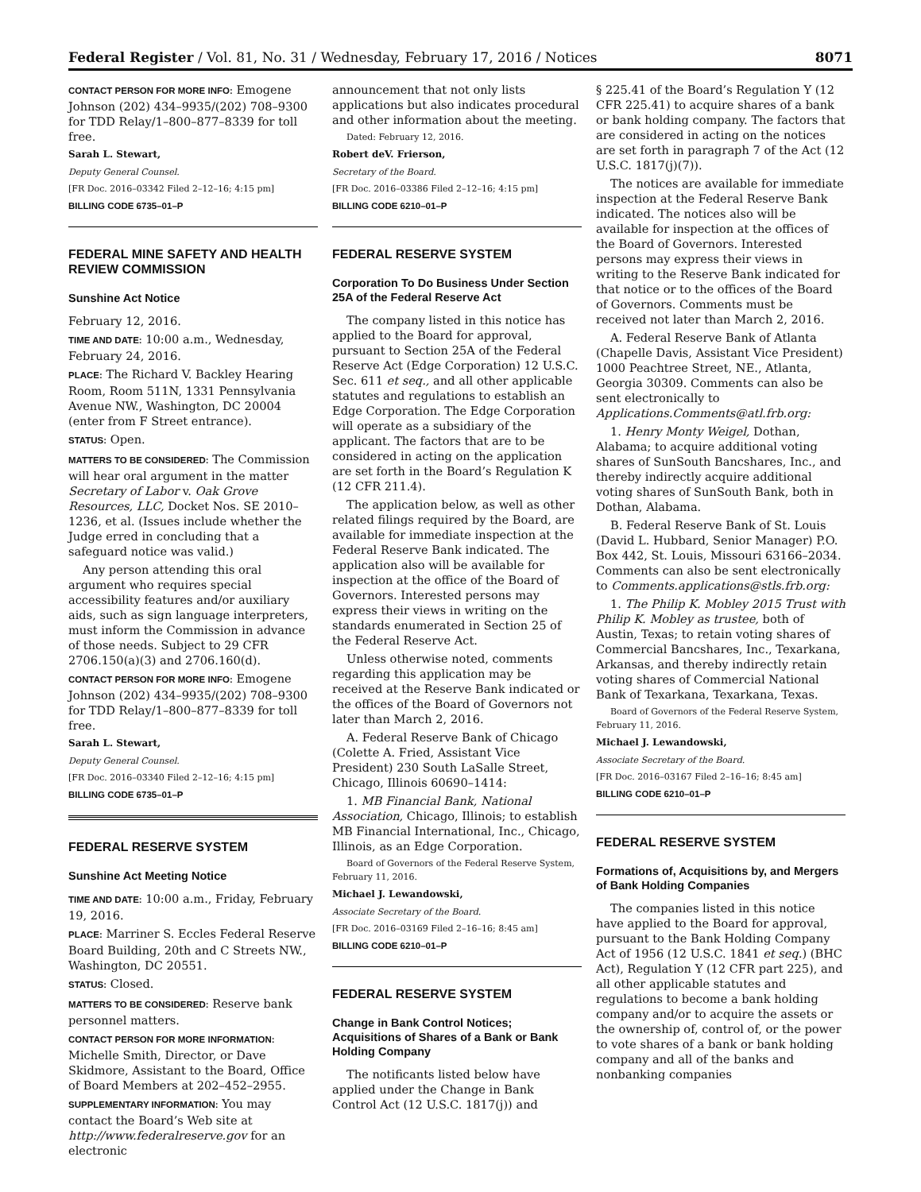Federal Register / Vol. 81, No. 31 / Wednesday, February 17, 2016 / Notices 8071
CONTACT PERSON FOR MORE INFO: Emogene Johnson (202) 434–9935/(202) 708–9300 for TDD Relay/1–800–877–8339 for toll free.
Sarah L. Stewart,
Deputy General Counsel.
[FR Doc. 2016–03342 Filed 2–12–16; 4:15 pm]
BILLING CODE 6735–01–P
FEDERAL MINE SAFETY AND HEALTH REVIEW COMMISSION
Sunshine Act Notice
February 12, 2016.
TIME AND DATE: 10:00 a.m., Wednesday, February 24, 2016.
PLACE: The Richard V. Backley Hearing Room, Room 511N, 1331 Pennsylvania Avenue NW., Washington, DC 20004 (enter from F Street entrance).
STATUS: Open.
MATTERS TO BE CONSIDERED: The Commission will hear oral argument in the matter Secretary of Labor v. Oak Grove Resources, LLC, Docket Nos. SE 2010–1236, et al. (Issues include whether the Judge erred in concluding that a safeguard notice was valid.)
Any person attending this oral argument who requires special accessibility features and/or auxiliary aids, such as sign language interpreters, must inform the Commission in advance of those needs. Subject to 29 CFR 2706.150(a)(3) and 2706.160(d).
CONTACT PERSON FOR MORE INFO: Emogene Johnson (202) 434–9935/(202) 708–9300 for TDD Relay/1–800–877–8339 for toll free.
Sarah L. Stewart,
Deputy General Counsel.
[FR Doc. 2016–03340 Filed 2–12–16; 4:15 pm]
BILLING CODE 6735–01–P
FEDERAL RESERVE SYSTEM
Sunshine Act Meeting Notice
TIME AND DATE: 10:00 a.m., Friday, February 19, 2016.
PLACE: Marriner S. Eccles Federal Reserve Board Building, 20th and C Streets NW., Washington, DC 20551.
STATUS: Closed.
MATTERS TO BE CONSIDERED: Reserve bank personnel matters.
CONTACT PERSON FOR MORE INFORMATION: Michelle Smith, Director, or Dave Skidmore, Assistant to the Board, Office of Board Members at 202–452–2955.
SUPPLEMENTARY INFORMATION: You may contact the Board’s Web site at http://www.federalreserve.gov for an electronic
announcement that not only lists applications but also indicates procedural and other information about the meeting.
Dated: February 12, 2016.
Robert deV. Frierson,
Secretary of the Board.
[FR Doc. 2016–03386 Filed 2–12–16; 4:15 pm]
BILLING CODE 6210–01–P
FEDERAL RESERVE SYSTEM
Corporation To Do Business Under Section 25A of the Federal Reserve Act
The company listed in this notice has applied to the Board for approval, pursuant to Section 25A of the Federal Reserve Act (Edge Corporation) 12 U.S.C. Sec. 611 et seq., and all other applicable statutes and regulations to establish an Edge Corporation. The Edge Corporation will operate as a subsidiary of the applicant. The factors that are to be considered in acting on the application are set forth in the Board’s Regulation K (12 CFR 211.4).
The application below, as well as other related filings required by the Board, are available for immediate inspection at the Federal Reserve Bank indicated. The application also will be available for inspection at the office of the Board of Governors. Interested persons may express their views in writing on the standards enumerated in Section 25 of the Federal Reserve Act.
Unless otherwise noted, comments regarding this application may be received at the Reserve Bank indicated or the offices of the Board of Governors not later than March 2, 2016.
A. Federal Reserve Bank of Chicago (Colette A. Fried, Assistant Vice President) 230 South LaSalle Street, Chicago, Illinois 60690–1414:
1. MB Financial Bank, National Association, Chicago, Illinois; to establish MB Financial International, Inc., Chicago, Illinois, as an Edge Corporation.
Board of Governors of the Federal Reserve System, February 11, 2016.
Michael J. Lewandowski,
Associate Secretary of the Board.
[FR Doc. 2016–03169 Filed 2–16–16; 8:45 am]
BILLING CODE 6210–01–P
FEDERAL RESERVE SYSTEM
Change in Bank Control Notices; Acquisitions of Shares of a Bank or Bank Holding Company
The notificants listed below have applied under the Change in Bank Control Act (12 U.S.C. 1817(j)) and
§ 225.41 of the Board’s Regulation Y (12 CFR 225.41) to acquire shares of a bank or bank holding company. The factors that are considered in acting on the notices are set forth in paragraph 7 of the Act (12 U.S.C. 1817(j)(7)).
The notices are available for immediate inspection at the Federal Reserve Bank indicated. The notices also will be available for inspection at the offices of the Board of Governors. Interested persons may express their views in writing to the Reserve Bank indicated for that notice or to the offices of the Board of Governors. Comments must be received not later than March 2, 2016.
A. Federal Reserve Bank of Atlanta (Chapelle Davis, Assistant Vice President) 1000 Peachtree Street, NE., Atlanta, Georgia 30309. Comments can also be sent electronically to Applications.Comments@atl.frb.org:
1. Henry Monty Weigel, Dothan, Alabama; to acquire additional voting shares of SunSouth Bancshares, Inc., and thereby indirectly acquire additional voting shares of SunSouth Bank, both in Dothan, Alabama.
B. Federal Reserve Bank of St. Louis (David L. Hubbard, Senior Manager) P.O. Box 442, St. Louis, Missouri 63166–2034. Comments can also be sent electronically to Comments.applications@stls.frb.org:
1. The Philip K. Mobley 2015 Trust with Philip K. Mobley as trustee, both of Austin, Texas; to retain voting shares of Commercial Bancshares, Inc., Texarkana, Arkansas, and thereby indirectly retain voting shares of Commercial National Bank of Texarkana, Texarkana, Texas.
Board of Governors of the Federal Reserve System, February 11, 2016.
Michael J. Lewandowski,
Associate Secretary of the Board.
[FR Doc. 2016–03167 Filed 2–16–16; 8:45 am]
BILLING CODE 6210–01–P
FEDERAL RESERVE SYSTEM
Formations of, Acquisitions by, and Mergers of Bank Holding Companies
The companies listed in this notice have applied to the Board for approval, pursuant to the Bank Holding Company Act of 1956 (12 U.S.C. 1841 et seq.) (BHC Act), Regulation Y (12 CFR part 225), and all other applicable statutes and regulations to become a bank holding company and/or to acquire the assets or the ownership of, control of, or the power to vote shares of a bank or bank holding company and all of the banks and nonbanking companies